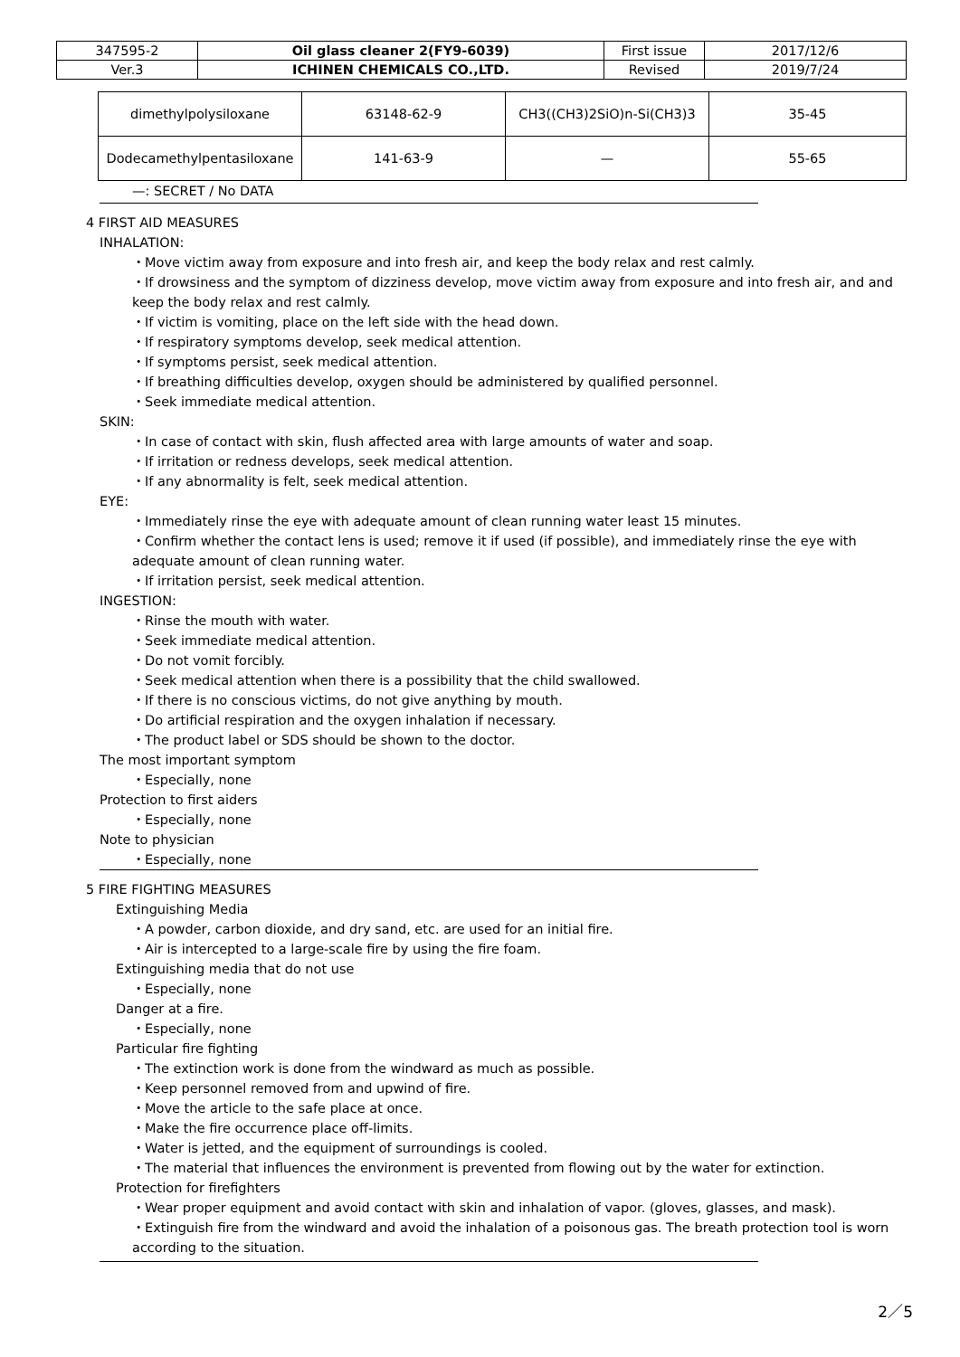| 347595-2 | Oil glass cleaner 2(FY9-6039) | First issue | 2017/12/6 |
| Ver.3 | ICHINEN CHEMICALS CO.,LTD. | Revised | 2019/7/24 |
| dimethylpolysiloxane | 63148-62-9 | CH3((CH3)2SiO)n-Si(CH3)3 | 35-45 |
| Dodecamethylpentasiloxane | 141-63-9 | — | 55-65 |
—: SECRET / No DATA
4 FIRST AID MEASURES
INHALATION:
・Move victim away from exposure and into fresh air, and keep the body relax and rest calmly.
・If drowsiness and the symptom of dizziness develop, move victim away from exposure and into fresh air, and and keep the body relax and rest calmly.
・If victim is vomiting, place on the left side with the head down.
・If respiratory symptoms develop, seek medical attention.
・If symptoms persist, seek medical attention.
・If breathing difficulties develop, oxygen should be administered by qualified personnel.
・Seek immediate medical attention.
SKIN:
・In case of contact with skin, flush affected area with large amounts of water and soap.
・If irritation or redness develops, seek medical attention.
・If any abnormality is felt, seek medical attention.
EYE:
・Immediately rinse the eye with adequate amount of clean running water least 15 minutes.
・Confirm whether the contact lens is used; remove it if used (if possible), and immediately rinse the eye with adequate amount of clean running water.
・If irritation persist, seek medical attention.
INGESTION:
・Rinse the mouth with water.
・Seek immediate medical attention.
・Do not vomit forcibly.
・Seek medical attention when there is a possibility that the child swallowed.
・If there is no conscious victims, do not give anything by mouth.
・Do artificial respiration and the oxygen inhalation if necessary.
・The product label or SDS should be shown to the doctor.
The most important symptom
・Especially, none
Protection to first aiders
・Especially, none
Note to physician
・Especially, none
5 FIRE FIGHTING MEASURES
Extinguishing Media
・A powder, carbon dioxide, and dry sand, etc. are used for an initial fire.
・Air is intercepted to a large-scale fire by using the fire foam.
Extinguishing media that do not use
・Especially, none
Danger at a fire.
・Especially, none
Particular fire fighting
・The extinction work is done from the windward as much as possible.
・Keep personnel removed from and upwind of fire.
・Move the article to the safe place at once.
・Make the fire occurrence place off-limits.
・Water is jetted, and the equipment of surroundings is cooled.
・The material that influences the environment is prevented from flowing out by the water for extinction.
Protection for firefighters
・Wear proper equipment and avoid contact with skin and inhalation of vapor. (gloves, glasses, and mask).
・Extinguish fire from the windward and avoid the inhalation of a poisonous gas. The breath protection tool is worn according to the situation.
2／5